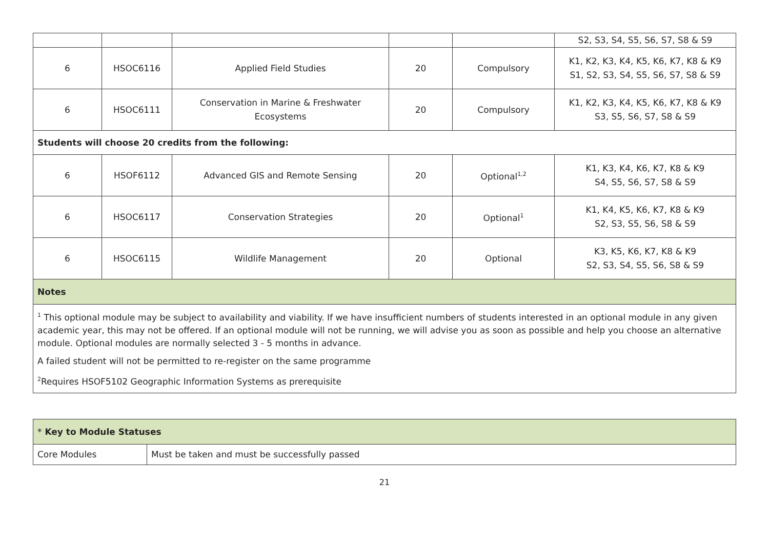| | | | | | S2, S3, S4, S5, S6, S7, S8 & S9 |
| 6 | HSOC6116 | Applied Field Studies | 20 | Compulsory | K1, K2, K3, K4, K5, K6, K7, K8 & K9 S1, S2, S3, S4, S5, S6, S7, S8 & S9 |
| 6 | HSOC6111 | Conservation in Marine & Freshwater Ecosystems | 20 | Compulsory | K1, K2, K3, K4, K5, K6, K7, K8 & K9 S3, S5, S6, S7, S8 & S9 |
| Students will choose 20 credits from the following: | | | | | |
| 6 | HSOF6112 | Advanced GIS and Remote Sensing | 20 | Optional<sup>1,2</sup> | K1, K3, K4, K6, K7, K8 & K9 S4, S5, S6, S7, S8 & S9 |
| 6 | HSOC6117 | Conservation Strategies | 20 | Optional<sup>1</sup> | K1, K4, K5, K6, K7, K8 & K9 S2, S3, S5, S6, S8 & S9 |
| 6 | HSOC6115 | Wildlife Management | 20 | Optional | K3, K5, K6, K7, K8 & K9 S2, S3, S4, S5, S6, S8 & S9 |
| Notes | | | | | |
| <sup>1</sup> This optional module may be subject to availability and viability. If we have insufficient numbers of students interested in an optional module in any given academic year, this may not be offered. If an optional module will not be running, we will advise you as soon as possible and help you choose an alternative module. Optional modules are normally selected 3 - 5 months in advance. A failed student will not be permitted to re-register on the same programme <sup>2</sup> Requires HSOF5102 Geographic Information Systems as prerequisite | | | | | |
| * Key to Module Statuses | |
| Core Modules | Must be taken and must be successfully passed |
21